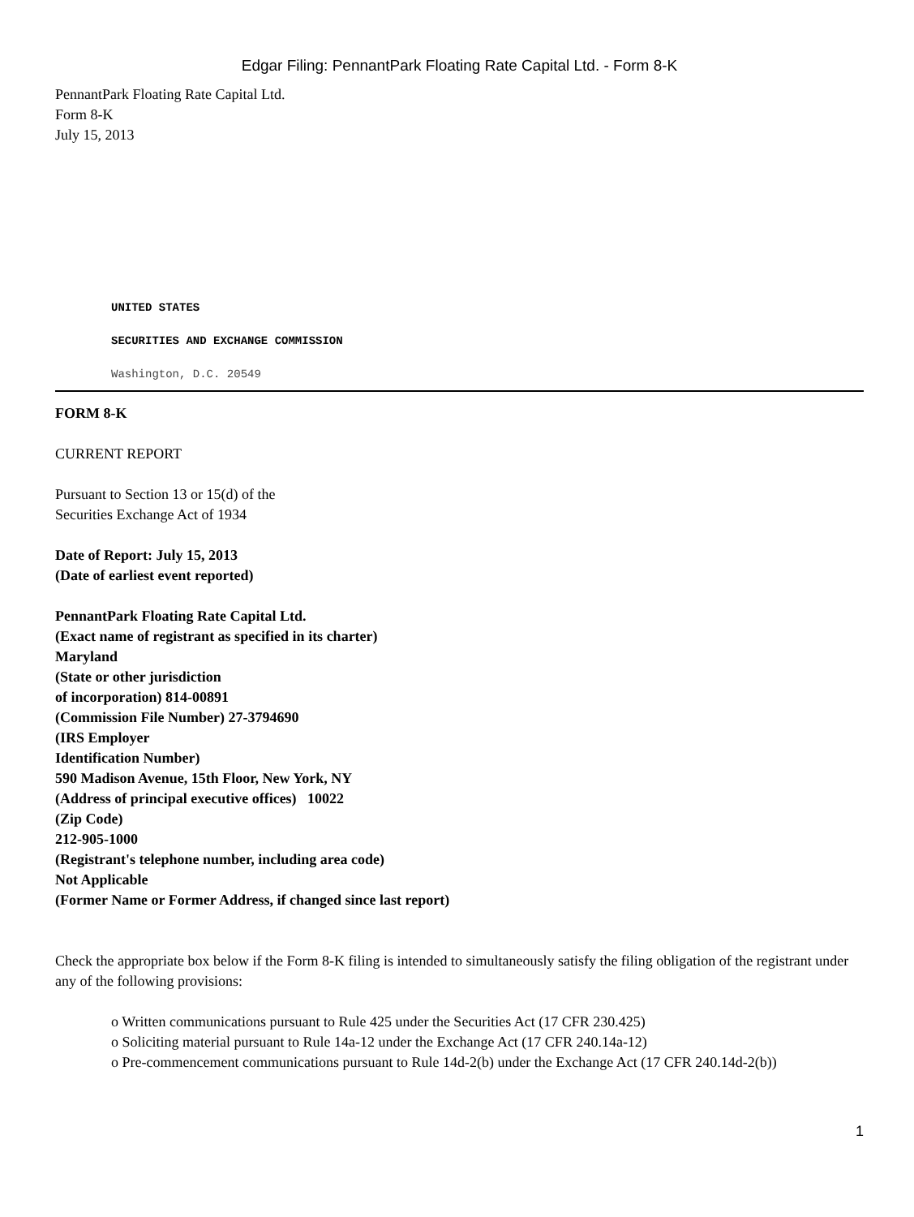Edgar Filing: PennantPark Floating Rate Capital Ltd. - Form 8-K
PennantPark Floating Rate Capital Ltd.
Form 8-K
July 15, 2013
UNITED STATES
SECURITIES AND EXCHANGE COMMISSION
Washington, D.C. 20549
FORM 8-K
CURRENT REPORT
Pursuant to Section 13 or 15(d) of the
Securities Exchange Act of 1934
Date of Report: July 15, 2013
(Date of earliest event reported)
PennantPark Floating Rate Capital Ltd.
(Exact name of registrant as specified in its charter)
Maryland
(State or other jurisdiction
of incorporation) 814-00891
(Commission File Number) 27-3794690
(IRS Employer
Identification Number)
590 Madison Avenue, 15th Floor, New York, NY
(Address of principal executive offices) 10022
(Zip Code)
212-905-1000
(Registrant's telephone number, including area code)
Not Applicable
(Former Name or Former Address, if changed since last report)
Check the appropriate box below if the Form 8-K filing is intended to simultaneously satisfy the filing obligation of the registrant under any of the following provisions:
o Written communications pursuant to Rule 425 under the Securities Act (17 CFR 230.425)
o Soliciting material pursuant to Rule 14a-12 under the Exchange Act (17 CFR 240.14a-12)
o Pre-commencement communications pursuant to Rule 14d-2(b) under the Exchange Act (17 CFR 240.14d-2(b))
1